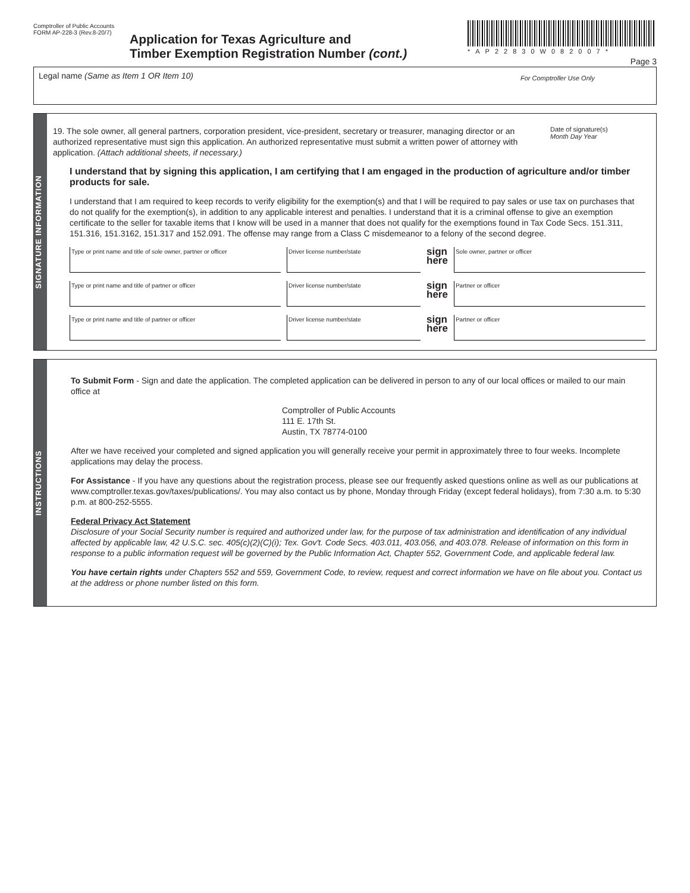Comptroller of Public Accounts FORM AP-228-3 (Rev.8-20/7)
Application for Texas Agriculture and
Timber Exemption Registration Number (cont.)
*AP22830W082007*
Page 3
Legal name (Same as Item 1 OR Item 10)
For Comptroller Use Only
SIGNATURE INFORMATION
19. The sole owner, all general partners, corporation president, vice-president, secretary or treasurer, managing director or an authorized representative must sign this application. An authorized representative must submit a written power of attorney with application. (Attach additional sheets, if necessary.)
Date of signature(s)
Month Day Year
I understand that by signing this application, I am certifying that I am engaged in the production of agriculture and/or timber products for sale.
I understand that I am required to keep records to verify eligibility for the exemption(s) and that I will be required to pay sales or use tax on purchases that do not qualify for the exemption(s), in addition to any applicable interest and penalties. I understand that it is a criminal offense to give an exemption certificate to the seller for taxable items that I know will be used in a manner that does not qualify for the exemptions found in Tax Code Secs. 151.311, 151.316, 151.3162, 151.317 and 152.091. The offense may range from a Class C misdemeanor to a felony of the second degree.
Type or print name and title of sole owner, partner or officer
Driver license number/state
sign
here
Sole owner, partner or officer
Type or print name and title of partner or officer Driver license number/state
sign
here
Partner or officer
Type or print name and title of partner or officer Driver license number/state
sign
here
Partner or officer
INSTRUCTIONS
To Submit Form - Sign and date the application. The completed application can be delivered in person to any of our local offices or mailed to our main office at
Comptroller of Public Accounts
111 E. 17th St.
Austin, TX 78774-0100
After we have received your completed and signed application you will generally receive your permit in approximately three to four weeks. Incomplete applications may delay the process.
For Assistance - If you have any questions about the registration process, please see our frequently asked questions online as well as our publications at www.comptroller.texas.gov/taxes/publications/. You may also contact us by phone, Monday through Friday (except federal holidays), from 7:30 a.m. to 5:30 p.m. at 800-252-5555.
Federal Privacy Act Statement
Disclosure of your Social Security number is required and authorized under law, for the purpose of tax administration and identification of any individual affected by applicable law, 42 U.S.C. sec. 405(c)(2)(C)(i); Tex. Gov't. Code Secs. 403.011, 403.056, and 403.078. Release of information on this form in response to a public information request will be governed by the Public Information Act, Chapter 552, Government Code, and applicable federal law.
You have certain rights under Chapters 552 and 559, Government Code, to review, request and correct information we have on file about you. Contact us at the address or phone number listed on this form.